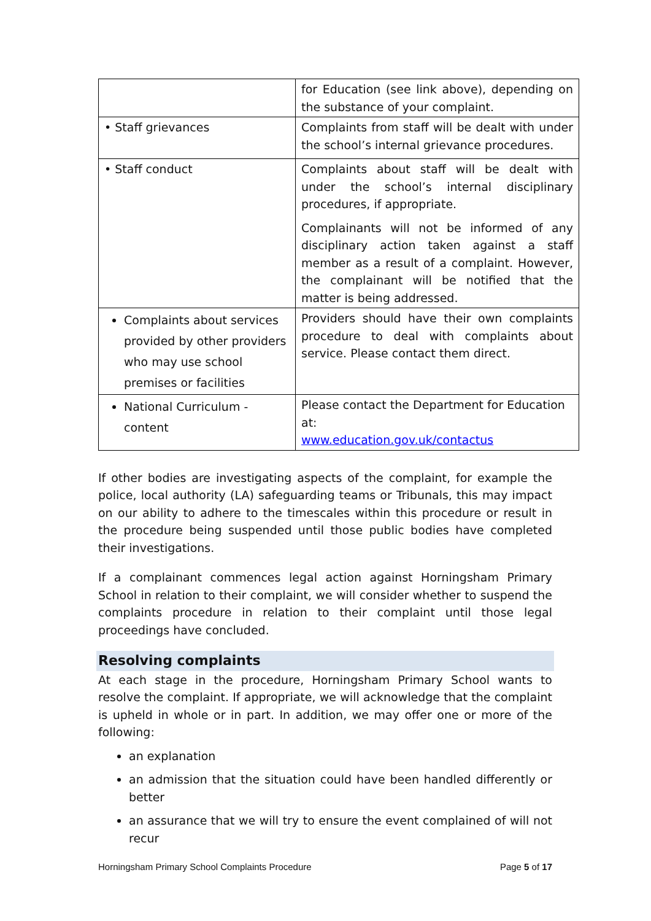| | for Education (see link above), depending on the substance of your complaint. |
| • Staff grievances | Complaints from staff will be dealt with under the school’s internal grievance procedures. |
| • Staff conduct | Complaints about staff will be dealt with under the school’s internal disciplinary procedures, if appropriate. Complainants will not be informed of any disciplinary action taken against a staff member as a result of a complaint. However, the complainant will be notified that the matter is being addressed. |
| Complaints about services provided by other providers who may use school premises or facilities | Providers should have their own complaints procedure to deal with complaints about service. Please contact them direct. |
| National Curriculum - content | Please contact the Department for Education at: www.education.gov.uk/contactus |
If other bodies are investigating aspects of the complaint, for example the police, local authority (LA) safeguarding teams or Tribunals, this may impact on our ability to adhere to the timescales within this procedure or result in the procedure being suspended until those public bodies have completed their investigations.
If a complainant commences legal action against Horningsham Primary School in relation to their complaint, we will consider whether to suspend the complaints procedure in relation to their complaint until those legal proceedings have concluded.
Resolving complaints
At each stage in the procedure, Horningsham Primary School wants to resolve the complaint. If appropriate, we will acknowledge that the complaint is upheld in whole or in part. In addition, we may offer one or more of the following:
an explanation
an admission that the situation could have been handled differently or better
an assurance that we will try to ensure the event complained of will not recur
Horningsham Primary School Complaints Procedure Page 5 of 17